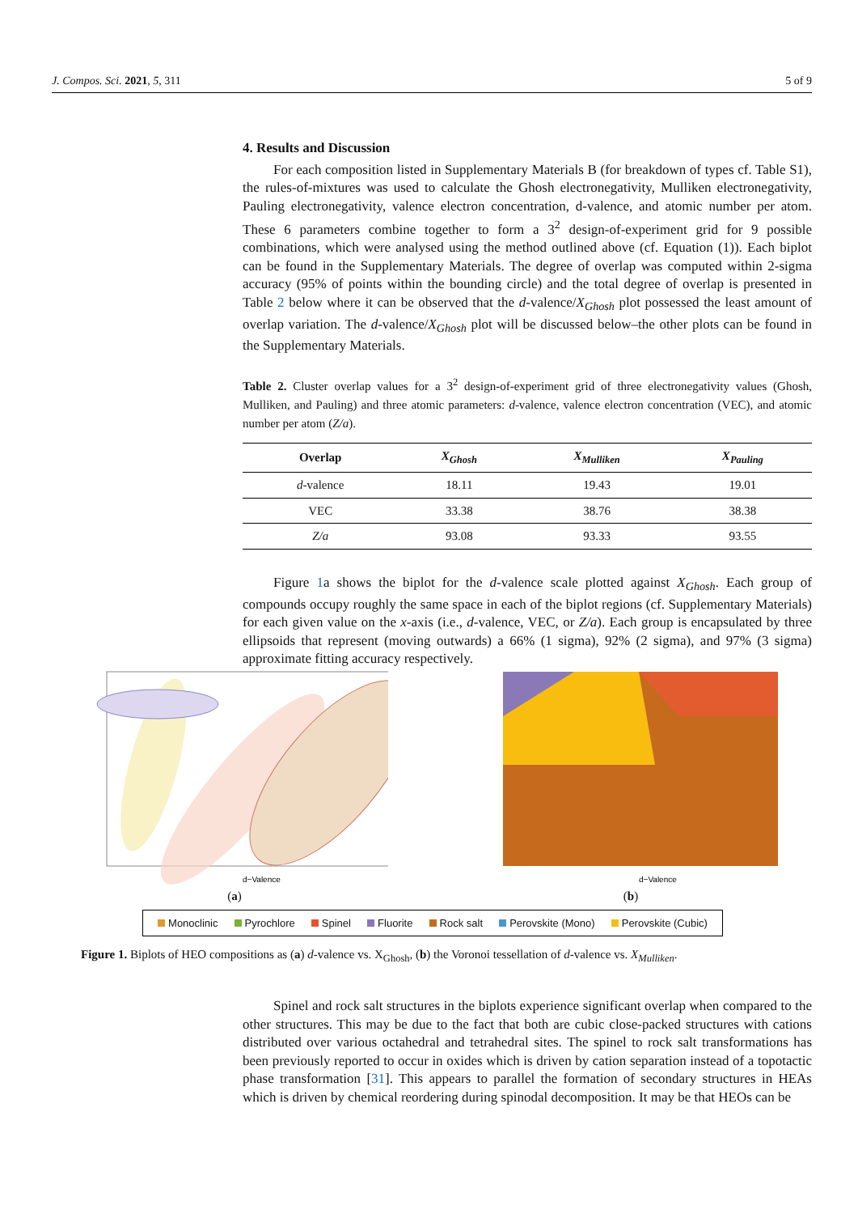J. Compos. Sci. 2021, 5, 311 5 of 9
4. Results and Discussion
For each composition listed in Supplementary Materials B (for breakdown of types cf. Table S1), the rules-of-mixtures was used to calculate the Ghosh electronegativity, Mulliken electronegativity, Pauling electronegativity, valence electron concentration, d-valence, and atomic number per atom. These 6 parameters combine together to form a 3<sup>2</sup> design-of-experiment grid for 9 possible combinations, which were analysed using the method outlined above (cf. Equation (1)). Each biplot can be found in the Supplementary Materials. The degree of overlap was computed within 2-sigma accuracy (95% of points within the bounding circle) and the total degree of overlap is presented in Table 2 below where it can be observed that the d-valence/X<sub>Ghosh</sub> plot possessed the least amount of overlap variation. The d-valence/X<sub>Ghosh</sub> plot will be discussed below–the other plots can be found in the Supplementary Materials.
Table 2. Cluster overlap values for a 3<sup>2</sup> design-of-experiment grid of three electronegativity values (Ghosh, Mulliken, and Pauling) and three atomic parameters: d-valence, valence electron concentration (VEC), and atomic number per atom (Z/a).
| Overlap | X<sub>Ghosh</sub> | X<sub>Mulliken</sub> | X<sub>Pauling</sub> |
| --- | --- | --- | --- |
| d -valence | 18.11 | 19.43 | 19.01 |
| VEC | 33.38 | 38.76 | 38.38 |
| Z/a | 93.08 | 93.33 | 93.55 |
Figure 1a shows the biplot for the d-valence scale plotted against X<sub>Ghosh</sub>. Each group of compounds occupy roughly the same space in each of the biplot regions (cf. Supplementary Materials) for each given value on the x-axis (i.e., d-valence, VEC, or Z/a). Each group is encapsulated by three ellipsoids that represent (moving outwards) a 66% (1 sigma), 92% (2 sigma), and 97% (3 sigma) approximate fitting accuracy respectively.
d−Valence
(a)
d−Valence
(b)
Monoclinic Pyrochlore Spinel Fluorite Rock salt Perovskite (Mono) Perovskite (Cubic)
Figure 1. Biplots of HEO compositions as (a) d-valence vs. X<sub>Ghosh</sub>, (b) the Voronoi tessellation of d-valence vs. X<sub>Mulliken</sub>.
Spinel and rock salt structures in the biplots experience significant overlap when compared to the other structures. This may be due to the fact that both are cubic close-packed structures with cations distributed over various octahedral and tetrahedral sites. The spinel to rock salt transformations has been previously reported to occur in oxides which is driven by cation separation instead of a topotactic phase transformation [31]. This appears to parallel the formation of secondary structures in HEAs which is driven by chemical reordering during spinodal decomposition. It may be that HEOs can be